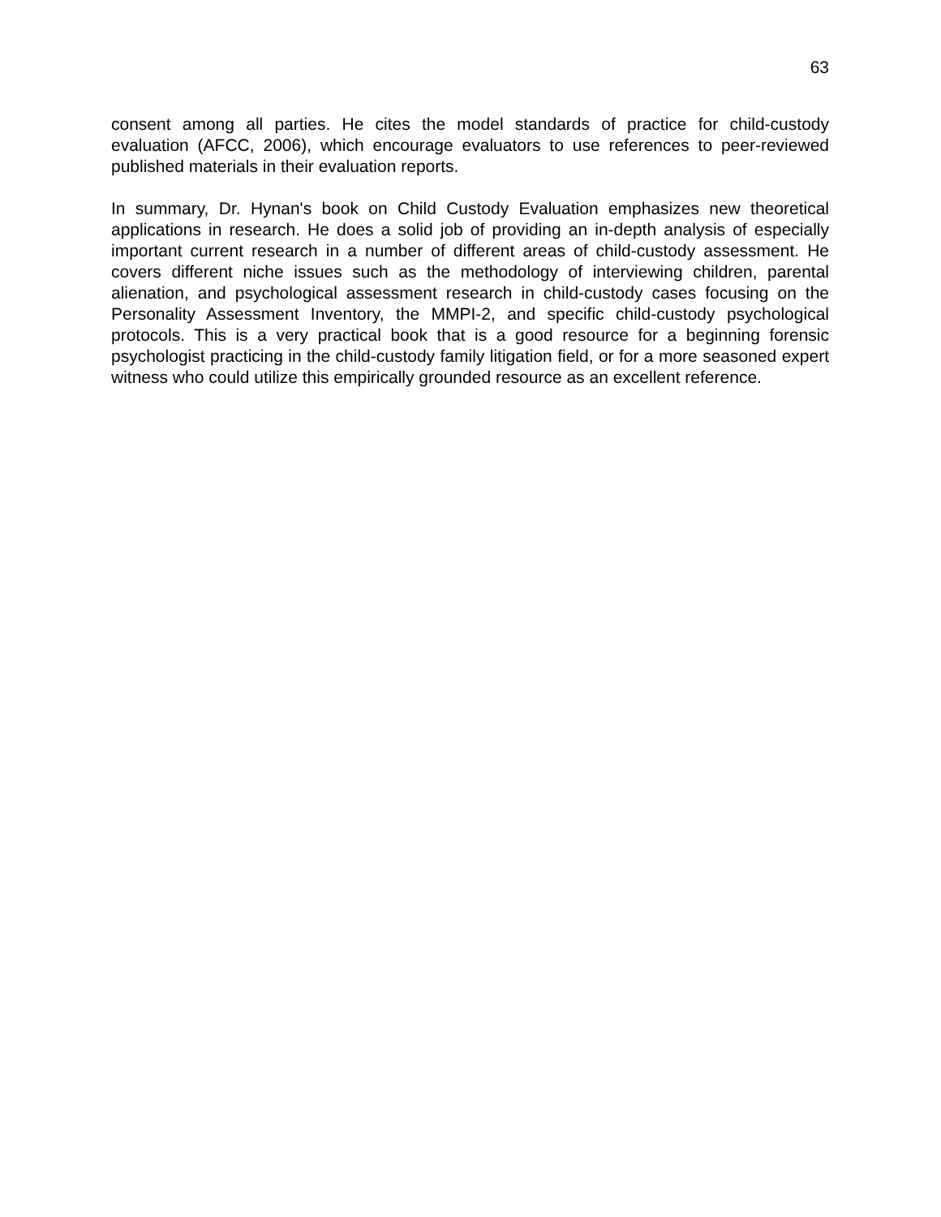63
consent among all parties. He cites the model standards of practice for child-custody evaluation (AFCC, 2006), which encourage evaluators to use references to peer-reviewed published materials in their evaluation reports.
In summary, Dr. Hynan's book on Child Custody Evaluation emphasizes new theoretical applications in research. He does a solid job of providing an in-depth analysis of especially important current research in a number of different areas of child-custody assessment. He covers different niche issues such as the methodology of interviewing children, parental alienation, and psychological assessment research in child-custody cases focusing on the Personality Assessment Inventory, the MMPI-2, and specific child-custody psychological protocols. This is a very practical book that is a good resource for a beginning forensic psychologist practicing in the child-custody family litigation field, or for a more seasoned expert witness who could utilize this empirically grounded resource as an excellent reference.